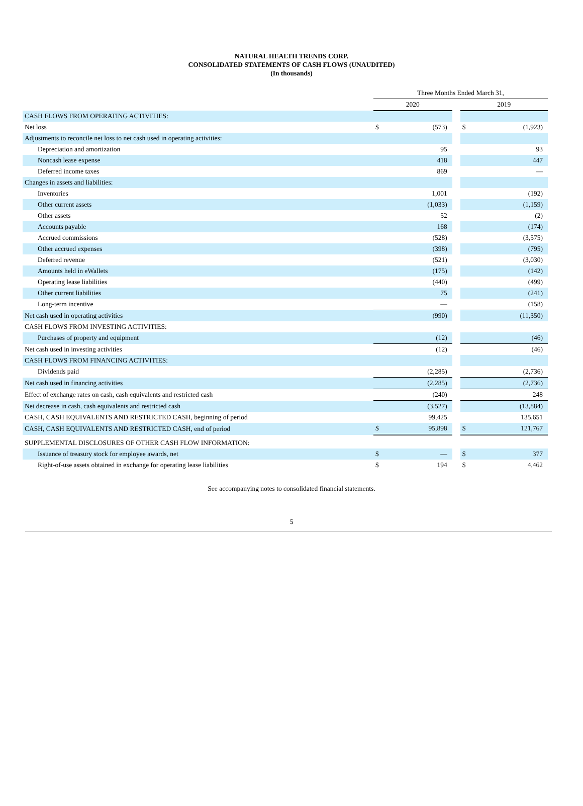NATURAL HEALTH TRENDS CORP.
CONSOLIDATED STATEMENTS OF CASH FLOWS (UNAUDITED)
(In thousands)
| | Three Months Ended March 31, | | | | |
| | 2020 | | | 2019 | |
| CASH FLOWS FROM OPERATING ACTIVITIES: | | | | | |
| Net loss | $ | (573) | | $ | (1,923) |
| Adjustments to reconcile net loss to net cash used in operating activities: | | | | | |
| Depreciation and amortization | | 95 | | | 93 |
| Noncash lease expense | | 418 | | | 447 |
| Deferred income taxes | | 869 | | | — |
| Changes in assets and liabilities: | | | | | |
| Inventories | | 1,001 | | | (192) |
| Other current assets | | (1,033) | | | (1,159) |
| Other assets | | 52 | | | (2) |
| Accounts payable | | 168 | | | (174) |
| Accrued commissions | | (528) | | | (3,575) |
| Other accrued expenses | | (398) | | | (795) |
| Deferred revenue | | (521) | | | (3,030) |
| Amounts held in eWallets | | (175) | | | (142) |
| Operating lease liabilities | | (440) | | | (499) |
| Other current liabilities | | 75 | | | (241) |
| Long-term incentive | | — | | | (158) |
| Net cash used in operating activities | | (990) | | | (11,350) |
| CASH FLOWS FROM INVESTING ACTIVITIES: | | | | | |
| Purchases of property and equipment | | (12) | | | (46) |
| Net cash used in investing activities | | (12) | | | (46) |
| CASH FLOWS FROM FINANCING ACTIVITIES: | | | | | |
| Dividends paid | | (2,285) | | | (2,736) |
| Net cash used in financing activities | | (2,285) | | | (2,736) |
| Effect of exchange rates on cash, cash equivalents and restricted cash | | (240) | | | 248 |
| Net decrease in cash, cash equivalents and restricted cash | | (3,527) | | | (13,884) |
| CASH, CASH EQUIVALENTS AND RESTRICTED CASH, beginning of period | | 99,425 | | | 135,651 |
| CASH, CASH EQUIVALENTS AND RESTRICTED CASH, end of period | $ | 95,898 | | $ | 121,767 |
| SUPPLEMENTAL DISCLOSURES OF OTHER CASH FLOW INFORMATION: | | | | | |
| Issuance of treasury stock for employee awards, net | $ | — | | $ | 377 |
| Right-of-use assets obtained in exchange for operating lease liabilities | $ | 194 | | $ | 4,462 |
See accompanying notes to consolidated financial statements.
5